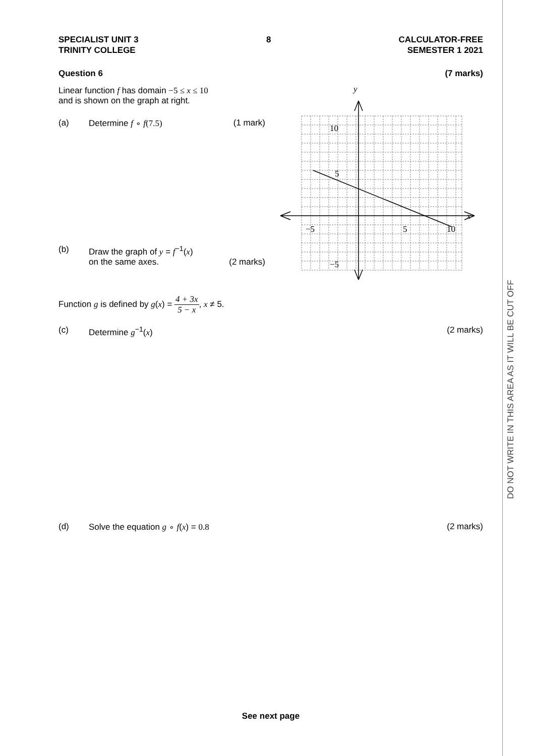DO NOT WRITE IN THIS AREA AS IT WILL BE CUT OFF
SPECIALIST UNIT 3
TRINITY COLLEGE
8 CALCULATOR-FREE
SEMESTER 1 2021
Question 6 (7 marks)
Linear function f has domain −5 ≤ x ≤ 10
and is shown on the graph at right.
(a) Determine f ∘ f(7.5) (1 mark)
(b) Draw the graph of y = f<sup>−1</sup>(x)
on the same axes.
(2 marks)
y
x
10
5
−5
−5
5
10
Function g is defined by g(x) = 4 + 3x 5 − x, x ≠ 5.
(c) Determine g<sup>−1</sup>(x) (2 marks)
(d) Solve the equation g ∘ f(x) = 0.8
(2 marks)
See next page